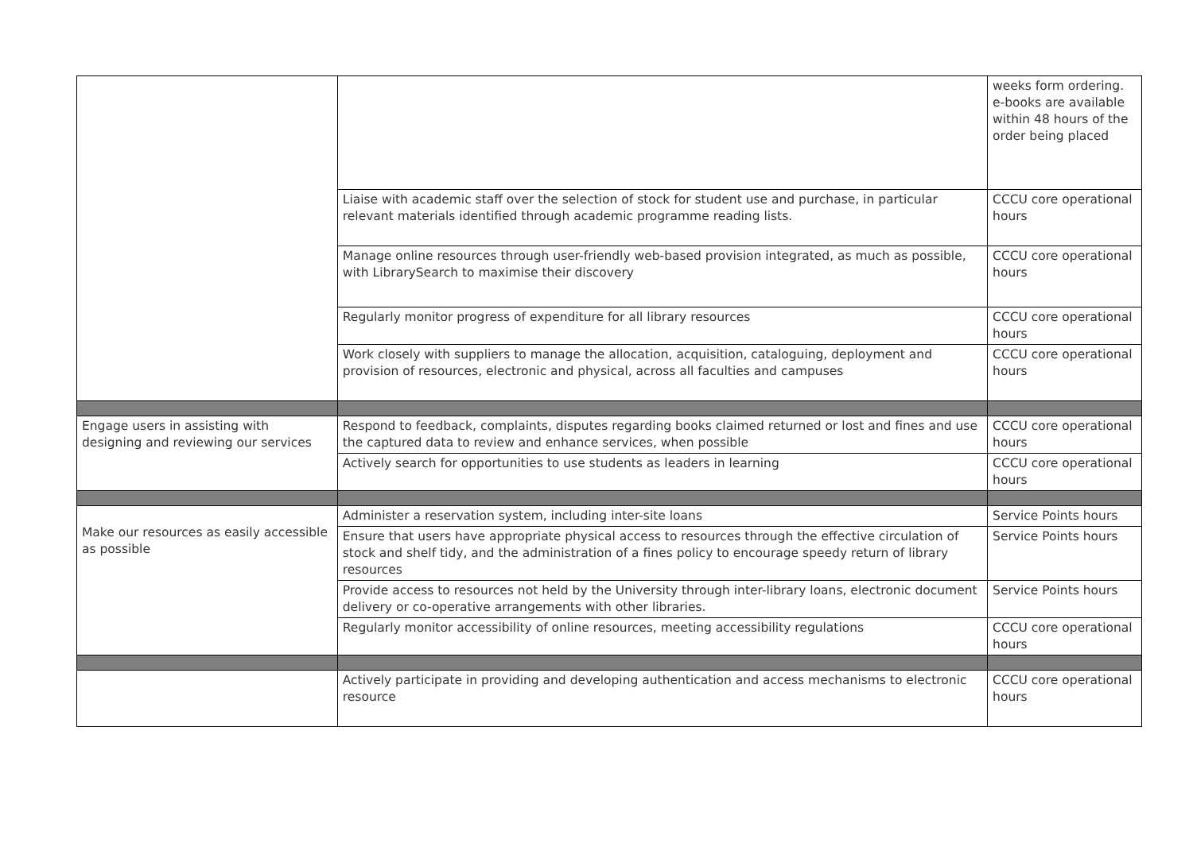| | | weeks form ordering. e-books are available within 48 hours of the order being placed |
| | Liaise with academic staff over the selection of stock for student use and purchase, in particular relevant materials identified through academic programme reading lists. | CCCU core operational hours |
| | Manage online resources through user-friendly web-based provision integrated, as much as possible, with LibrarySearch to maximise their discovery | CCCU core operational hours |
| | Regularly monitor progress of expenditure for all library resources | CCCU core operational hours |
| | Work closely with suppliers to manage the allocation, acquisition, cataloguing, deployment and provision of resources, electronic and physical, across all faculties and campuses | CCCU core operational hours |
| Engage users in assisting with designing and reviewing our services | Respond to feedback, complaints, disputes regarding books claimed returned or lost and fines and use the captured data to review and enhance services, when possible | CCCU core operational hours |
| | Actively search for opportunities to use students as leaders in learning | CCCU core operational hours |
| Make our resources as easily accessible as possible | Administer a reservation system, including inter-site loans | Service Points hours |
| | Ensure that users have appropriate physical access to resources through the effective circulation of stock and shelf tidy, and the administration of a fines policy to encourage speedy return of library resources | Service Points hours |
| | Provide access to resources not held by the University through inter-library loans, electronic document delivery or co-operative arrangements with other libraries. | Service Points hours |
| | Regularly monitor accessibility of online resources, meeting accessibility regulations | CCCU core operational hours |
| | Actively participate in providing and developing authentication and access mechanisms to electronic resource | CCCU core operational hours |